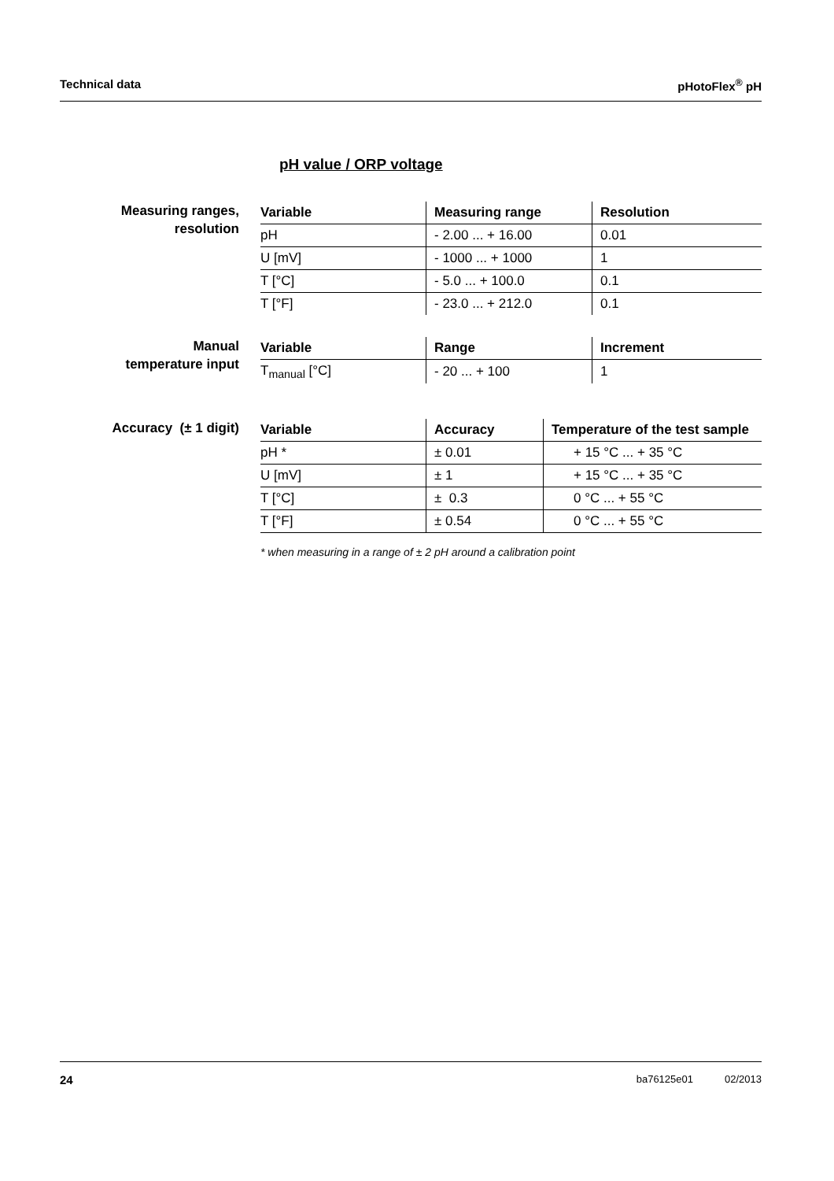Technical data pHotoFlex<sup>®</sup> pH
pH value / ORP voltage
Measuring ranges,
resolution
| Variable | Measuring range | Resolution |
| --- | --- | --- |
| pH | - 2.00 ... + 16.00 | 0.01 |
| U [mV] | - 1000 ... + 1000 | 1 |
| T [°C] | - 5.0 ... + 100.0 | 0.1 |
| T [°F] | - 23.0 ... + 212.0 | 0.1 |
Manual
temperature input
| Variable | Range | Increment |
| --- | --- | --- |
| T<sub>manual</sub> [°C] | - 20 ... + 100 | 1 |
Accuracy (± 1 digit)
| Variable | Accuracy | Temperature of the test sample |
| --- | --- | --- |
| pH * | ± 0.01 | + 15 °C ... + 35 °C |
| U [mV] | ± 1 | + 15 °C ... + 35 °C |
| T [°C] | ± 0.3 | 0 °C ... + 55 °C |
| T [°F] | ± 0.54 | 0 °C ... + 55 °C |
* when measuring in a range of ± 2 pH around a calibration point
24 ba76125e01 02/2013